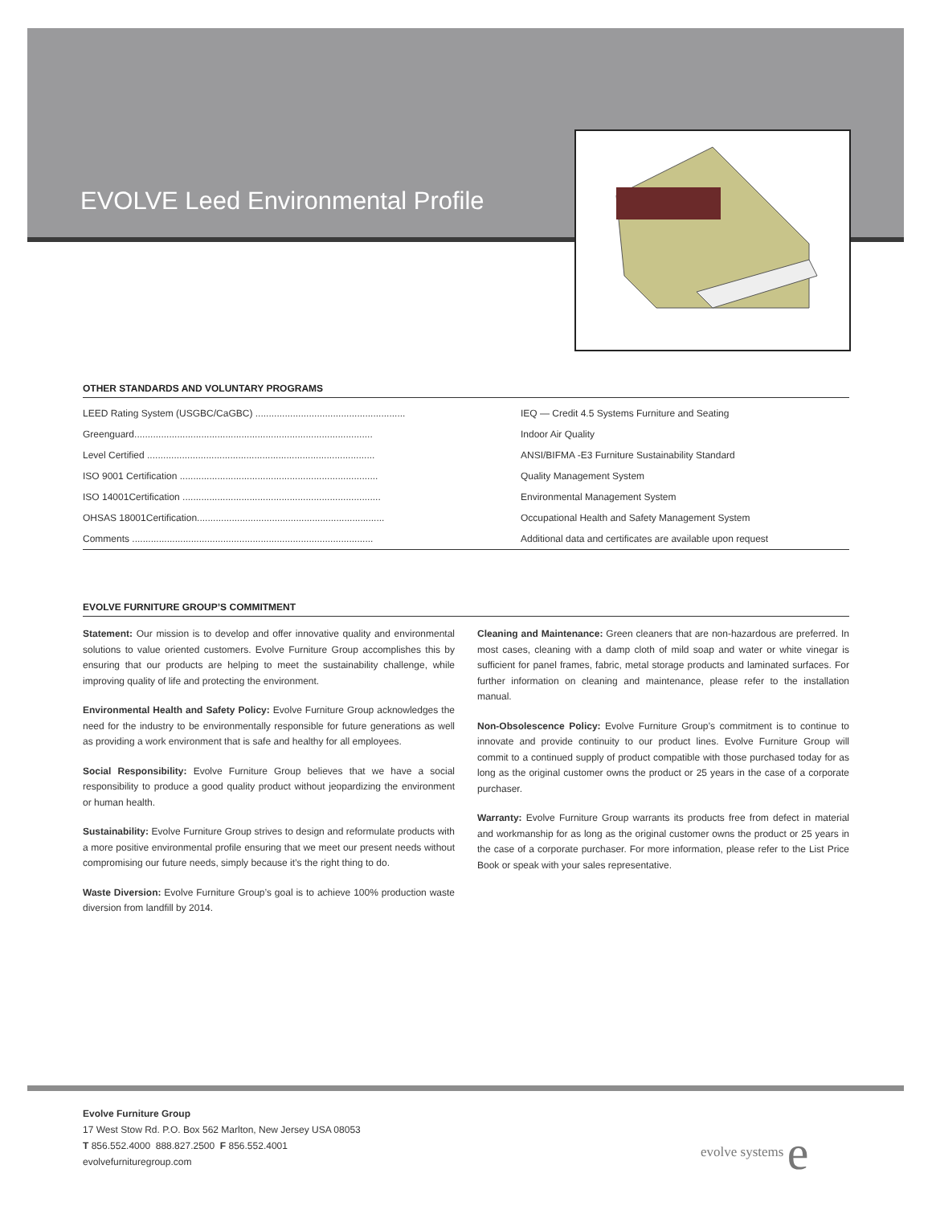EVOLVE Leed Environmental Profile
OTHER STANDARDS AND VOLUNTARY PROGRAMS
| LEED Rating System (USGBC/CaGBC) ........................................................ | IEQ — Credit 4.5 Systems Furniture and Seating |
| Greenguard......................................................................................... | Indoor Air Quality |
| Level Certified ..................................................................................... | ANSI/BIFMA -E3 Furniture Sustainability Standard |
| ISO 9001 Certification .......................................................................... | Quality Management System |
| ISO 14001Certification .......................................................................... | Environmental Management System |
| OHSAS 18001Certification...................................................................... | Occupational Health and Safety Management System |
| Comments .......................................................................................... | Additional data and certificates are available upon request |
EVOLVE FURNITURE GROUP’S COMMITMENT
Statement: Our mission is to develop and offer innovative quality and environmental solutions to value oriented customers. Evolve Furniture Group accomplishes this by ensuring that our products are helping to meet the sustainability challenge, while improving quality of life and protecting the environment.
Environmental Health and Safety Policy: Evolve Furniture Group acknowledges the need for the industry to be environmentally responsible for future generations as well as providing a work environment that is safe and healthy for all employees.
Social Responsibility: Evolve Furniture Group believes that we have a social responsibility to produce a good quality product without jeopardizing the environment or human health.
Sustainability: Evolve Furniture Group strives to design and reformulate products with a more positive environmental profile ensuring that we meet our present needs without compromising our future needs, simply because it’s the right thing to do.
Waste Diversion: Evolve Furniture Group’s goal is to achieve 100% production waste diversion from landfill by 2014.
Cleaning and Maintenance: Green cleaners that are non-hazardous are preferred. In most cases, cleaning with a damp cloth of mild soap and water or white vinegar is sufficient for panel frames, fabric, metal storage products and laminated surfaces. For further information on cleaning and maintenance, please refer to the installation manual.
Non-Obsolescence Policy: Evolve Furniture Group’s commitment is to continue to innovate and provide continuity to our product lines. Evolve Furniture Group will commit to a continued supply of product compatible with those purchased today for as long as the original customer owns the product or 25 years in the case of a corporate purchaser.
Warranty: Evolve Furniture Group warrants its products free from defect in material and workmanship for as long as the original customer owns the product or 25 years in the case of a corporate purchaser. For more information, please refer to the List Price Book or speak with your sales representative.
Evolve Furniture Group
17 West Stow Rd. P.O. Box 562 Marlton, New Jersey USA 08053
T 856.552.4000 888.827.2500 F 856.552.4001
evolvefurnituregroup.com
evolve systems e